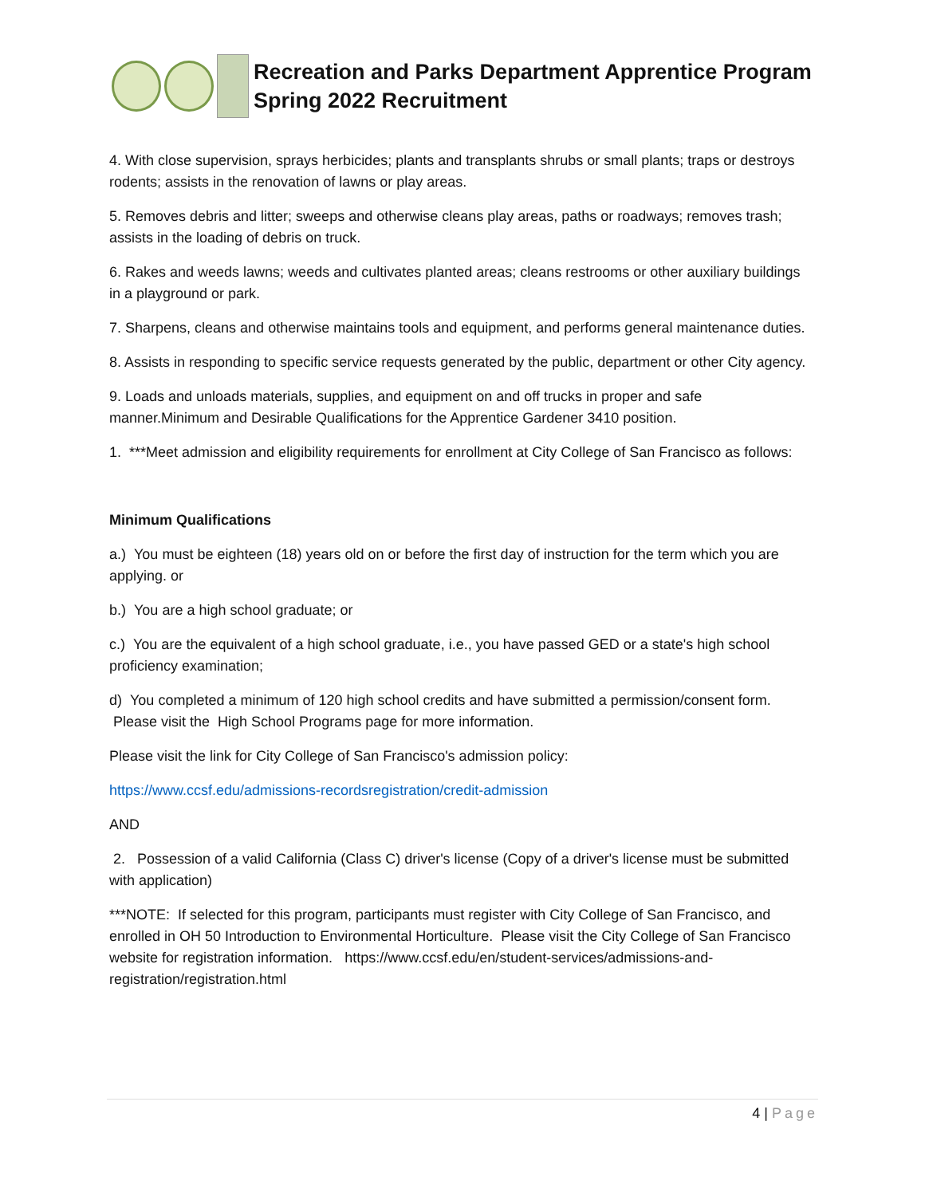Recreation and Parks Department Apprentice Program
Spring 2022 Recruitment
4. With close supervision, sprays herbicides; plants and transplants shrubs or small plants; traps or destroys rodents; assists in the renovation of lawns or play areas.
5. Removes debris and litter; sweeps and otherwise cleans play areas, paths or roadways; removes trash; assists in the loading of debris on truck.
6. Rakes and weeds lawns; weeds and cultivates planted areas; cleans restrooms or other auxiliary buildings in a playground or park.
7. Sharpens, cleans and otherwise maintains tools and equipment, and performs general maintenance duties.
8. Assists in responding to specific service requests generated by the public, department or other City agency.
9. Loads and unloads materials, supplies, and equipment on and off trucks in proper and safe manner.Minimum and Desirable Qualifications for the Apprentice Gardener 3410 position.
1. ***Meet admission and eligibility requirements for enrollment at City College of San Francisco as follows:
Minimum Qualifications
a.) You must be eighteen (18) years old on or before the first day of instruction for the term which you are applying. or
b.) You are a high school graduate; or
c.) You are the equivalent of a high school graduate, i.e., you have passed GED or a state's high school proficiency examination;
d) You completed a minimum of 120 high school credits and have submitted a permission/consent form. Please visit the High School Programs page for more information.
Please visit the link for City College of San Francisco's admission policy:
https://www.ccsf.edu/admissions-recordsregistration/credit-admission
AND
2. Possession of a valid California (Class C) driver's license (Copy of a driver's license must be submitted with application)
***NOTE: If selected for this program, participants must register with City College of San Francisco, and enrolled in OH 50 Introduction to Environmental Horticulture. Please visit the City College of San Francisco website for registration information. https://www.ccsf.edu/en/student-services/admissions-and-registration/registration.html
4 | Page